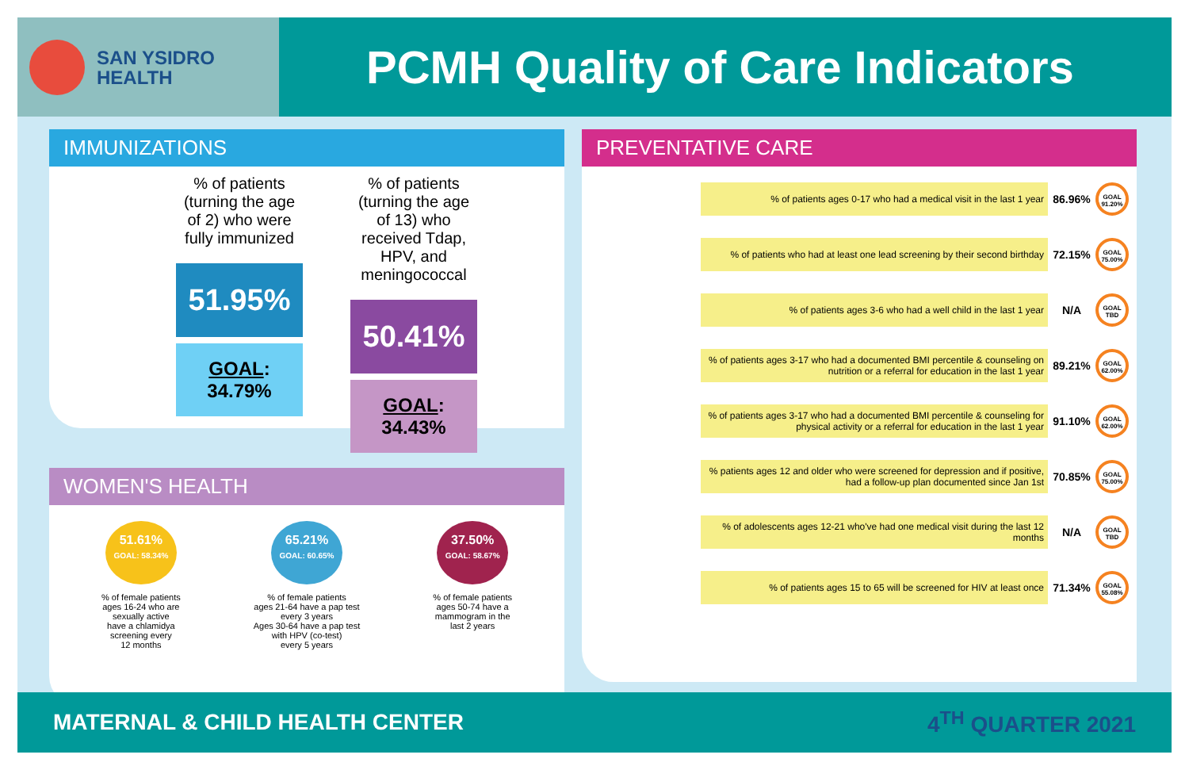SAN YSIDRO
HEALTH
PCMH Quality of Care Indicators
IMMUNIZATIONS
% of patients (turning the age of 2) who were fully immunized
51.95%
GOAL: 34.79%
% of patients (turning the age of 13) who received Tdap, HPV, and meningococcal
50.41%
GOAL: 34.43%
WOMEN'S HEALTH
51.61%
GOAL: 58.34%
% of female patients
ages 16-24 who are
sexually active
have a chlamidya
screening every
12 months
65.21%
GOAL: 60.65%
% of female patients
ages 21-64 have a pap test
every 3 years
Ages 30-64 have a pap test
with HPV (co-test)
every 5 years
37.50%
GOAL: 58.67%
% of female patients
ages 50-74 have a
mammogram in the
last 2 years
PREVENTATIVE CARE
% of patients ages 0-17 who had a medical visit in the last 1 year
86.96%
GOAL 91.20%
% of patients who had at least one lead screening by their second birthday
72.15%
GOAL 75.00%
% of patients ages 3-6 who had a well child in the last 1 year
N/A
GOAL TBD
% of patients ages 3-17 who had a documented BMI percentile & counseling on nutrition or a referral for education in the last 1 year
89.21%
GOAL 62.00%
% of patients ages 3-17 who had a documented BMI percentile & counseling for physical activity or a referral for education in the last 1 year
91.10%
GOAL 62.00%
% patients ages 12 and older who were screened for depression and if positive, had a follow-up plan documented since Jan 1st
70.85%
GOAL 75.00%
% of adolescents ages 12-21 who've had one medical visit during the last 12 months
N/A
GOAL TBD
% of patients ages 15 to 65 will be screened for HIV at least once
71.34%
GOAL 55.08%
MATERNAL & CHILD HEALTH CENTER 4<sup>TH</sup> QUARTER 2021